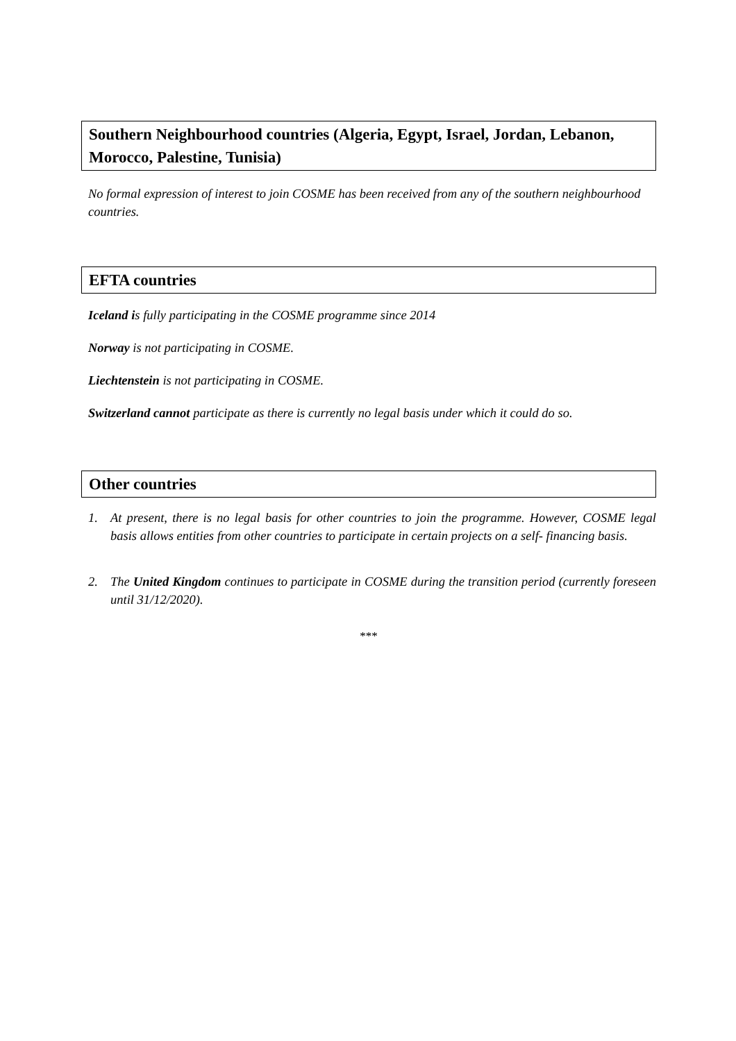Southern Neighbourhood countries (Algeria, Egypt, Israel, Jordan, Lebanon, Morocco, Palestine, Tunisia)
No formal expression of interest to join COSME has been received from any of the southern neighbourhood countries.
EFTA countries
Iceland is fully participating in the COSME programme since 2014
Norway is not participating in COSME.
Liechtenstein is not participating in COSME.
Switzerland cannot participate as there is currently no legal basis under which it could do so.
Other countries
1. At present, there is no legal basis for other countries to join the programme. However, COSME legal basis allows entities from other countries to participate in certain projects on a self- financing basis.
2. The United Kingdom continues to participate in COSME during the transition period (currently foreseen until 31/12/2020).
***